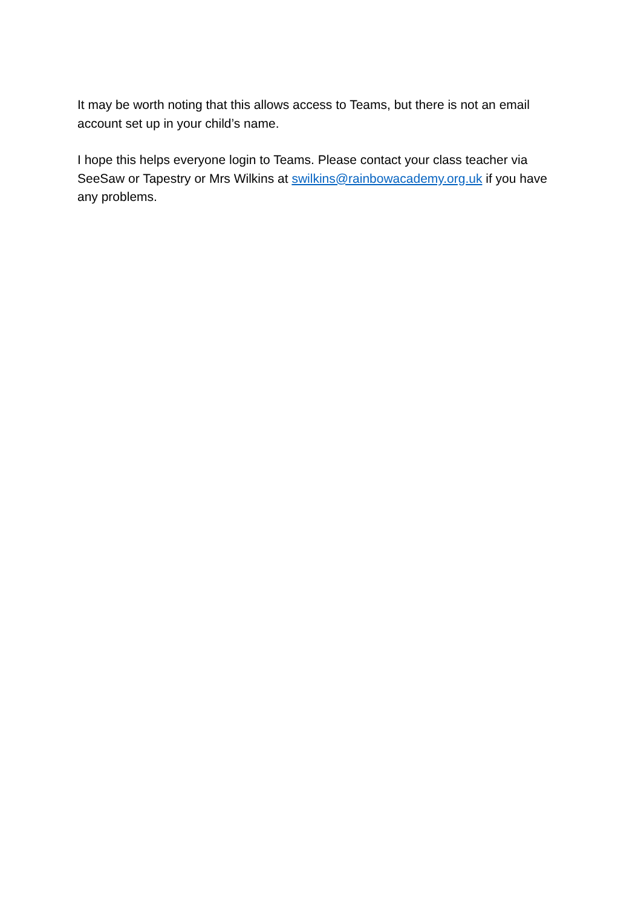It may be worth noting that this allows access to Teams, but there is not an email account set up in your child’s name.
I hope this helps everyone login to Teams. Please contact your class teacher via SeeSaw or Tapestry or Mrs Wilkins at swilkins@rainbowacademy.org.uk if you have any problems.